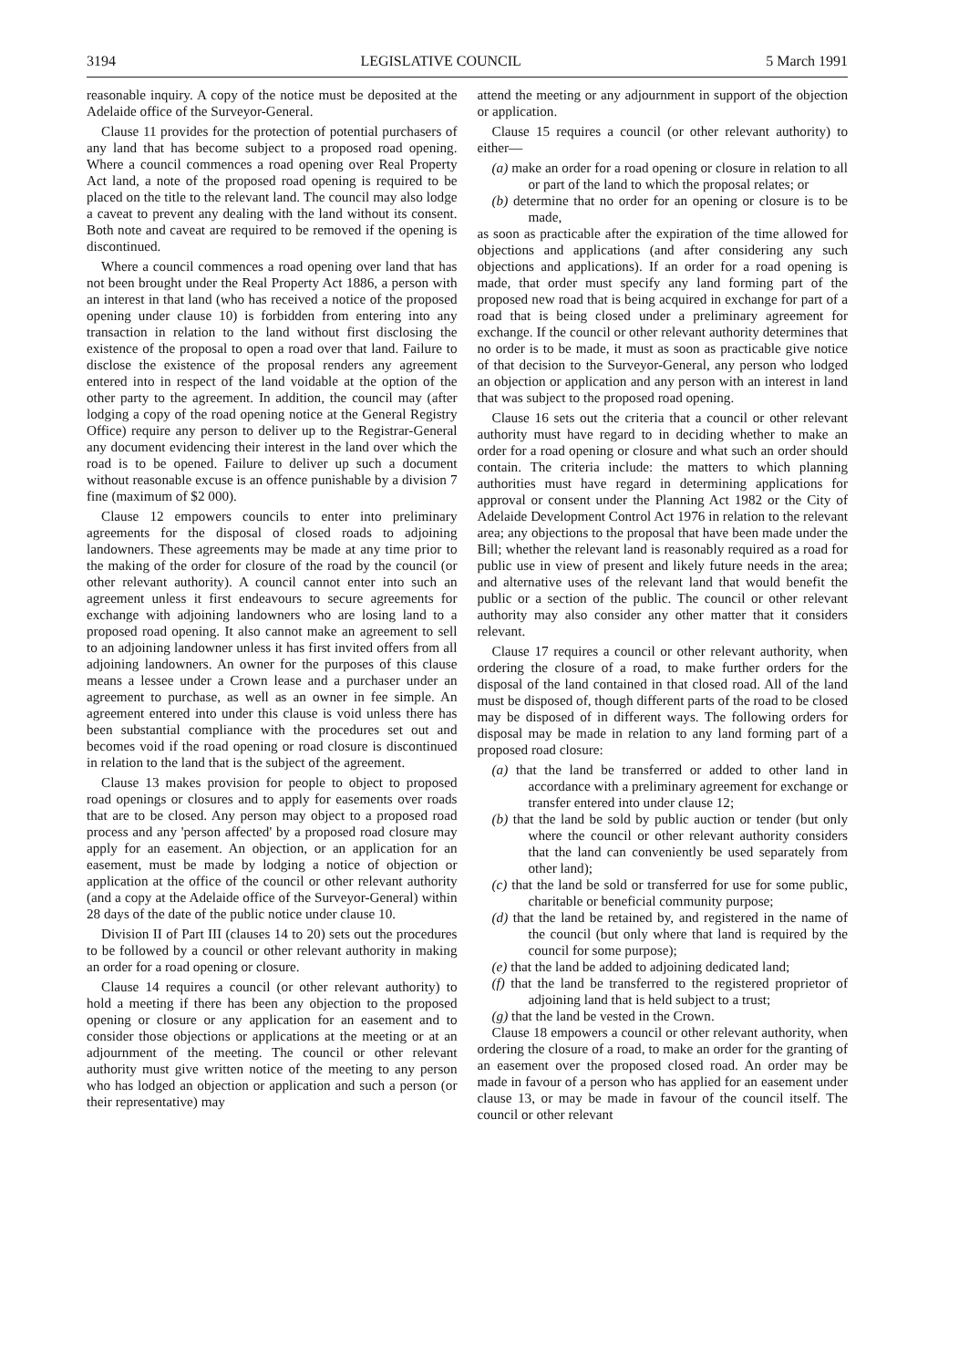3194 LEGISLATIVE COUNCIL 5 March 1991
reasonable inquiry. A copy of the notice must be deposited at the Adelaide office of the Surveyor-General.
Clause 11 provides for the protection of potential purchasers of any land that has become subject to a proposed road opening. Where a council commences a road opening over Real Property Act land, a note of the proposed road opening is required to be placed on the title to the relevant land. The council may also lodge a caveat to prevent any dealing with the land without its consent. Both note and caveat are required to be removed if the opening is discontinued.
Where a council commences a road opening over land that has not been brought under the Real Property Act 1886, a person with an interest in that land (who has received a notice of the proposed opening under clause 10) is forbidden from entering into any transaction in relation to the land without first disclosing the existence of the proposal to open a road over that land. Failure to disclose the existence of the proposal renders any agreement entered into in respect of the land voidable at the option of the other party to the agreement. In addition, the council may (after lodging a copy of the road opening notice at the General Registry Office) require any person to deliver up to the Registrar-General any document evidencing their interest in the land over which the road is to be opened. Failure to deliver up such a document without reasonable excuse is an offence punishable by a division 7 fine (maximum of $2 000).
Clause 12 empowers councils to enter into preliminary agreements for the disposal of closed roads to adjoining landowners. These agreements may be made at any time prior to the making of the order for closure of the road by the council (or other relevant authority). A council cannot enter into such an agreement unless it first endeavours to secure agreements for exchange with adjoining landowners who are losing land to a proposed road opening. It also cannot make an agreement to sell to an adjoining landowner unless it has first invited offers from all adjoining landowners. An owner for the purposes of this clause means a lessee under a Crown lease and a purchaser under an agreement to purchase, as well as an owner in fee simple. An agreement entered into under this clause is void unless there has been substantial compliance with the procedures set out and becomes void if the road opening or road closure is discontinued in relation to the land that is the subject of the agreement.
Clause 13 makes provision for people to object to proposed road openings or closures and to apply for easements over roads that are to be closed. Any person may object to a proposed road process and any 'person affected' by a proposed road closure may apply for an easement. An objection, or an application for an easement, must be made by lodging a notice of objection or application at the office of the council or other relevant authority (and a copy at the Adelaide office of the Surveyor-General) within 28 days of the date of the public notice under clause 10.
Division II of Part III (clauses 14 to 20) sets out the procedures to be followed by a council or other relevant authority in making an order for a road opening or closure.
Clause 14 requires a council (or other relevant authority) to hold a meeting if there has been any objection to the proposed opening or closure or any application for an easement and to consider those objections or applications at the meeting or at an adjournment of the meeting. The council or other relevant authority must give written notice of the meeting to any person who has lodged an objection or application and such a person (or their representative) may
attend the meeting or any adjournment in support of the objection or application.
Clause 15 requires a council (or other relevant authority) to either—
(a) make an order for a road opening or closure in relation to all or part of the land to which the proposal relates; or
(b) determine that no order for an opening or closure is to be made,
as soon as practicable after the expiration of the time allowed for objections and applications (and after considering any such objections and applications). If an order for a road opening is made, that order must specify any land forming part of the proposed new road that is being acquired in exchange for part of a road that is being closed under a preliminary agreement for exchange. If the council or other relevant authority determines that no order is to be made, it must as soon as practicable give notice of that decision to the Surveyor-General, any person who lodged an objection or application and any person with an interest in land that was subject to the proposed road opening.
Clause 16 sets out the criteria that a council or other relevant authority must have regard to in deciding whether to make an order for a road opening or closure and what such an order should contain. The criteria include: the matters to which planning authorities must have regard in determining applications for approval or consent under the Planning Act 1982 or the City of Adelaide Development Control Act 1976 in relation to the relevant area; any objections to the proposal that have been made under the Bill; whether the relevant land is reasonably required as a road for public use in view of present and likely future needs in the area; and alternative uses of the relevant land that would benefit the public or a section of the public. The council or other relevant authority may also consider any other matter that it considers relevant.
Clause 17 requires a council or other relevant authority, when ordering the closure of a road, to make further orders for the disposal of the land contained in that closed road. All of the land must be disposed of, though different parts of the road to be closed may be disposed of in different ways. The following orders for disposal may be made in relation to any land forming part of a proposed road closure:
(a) that the land be transferred or added to other land in accordance with a preliminary agreement for exchange or transfer entered into under clause 12;
(b) that the land be sold by public auction or tender (but only where the council or other relevant authority considers that the land can conveniently be used separately from other land);
(c) that the land be sold or transferred for use for some public, charitable or beneficial community purpose;
(d) that the land be retained by, and registered in the name of the council (but only where that land is required by the council for some purpose);
(e) that the land be added to adjoining dedicated land;
(f) that the land be transferred to the registered proprietor of adjoining land that is held subject to a trust;
(g) that the land be vested in the Crown.
Clause 18 empowers a council or other relevant authority, when ordering the closure of a road, to make an order for the granting of an easement over the proposed closed road. An order may be made in favour of a person who has applied for an easement under clause 13, or may be made in favour of the council itself. The council or other relevant